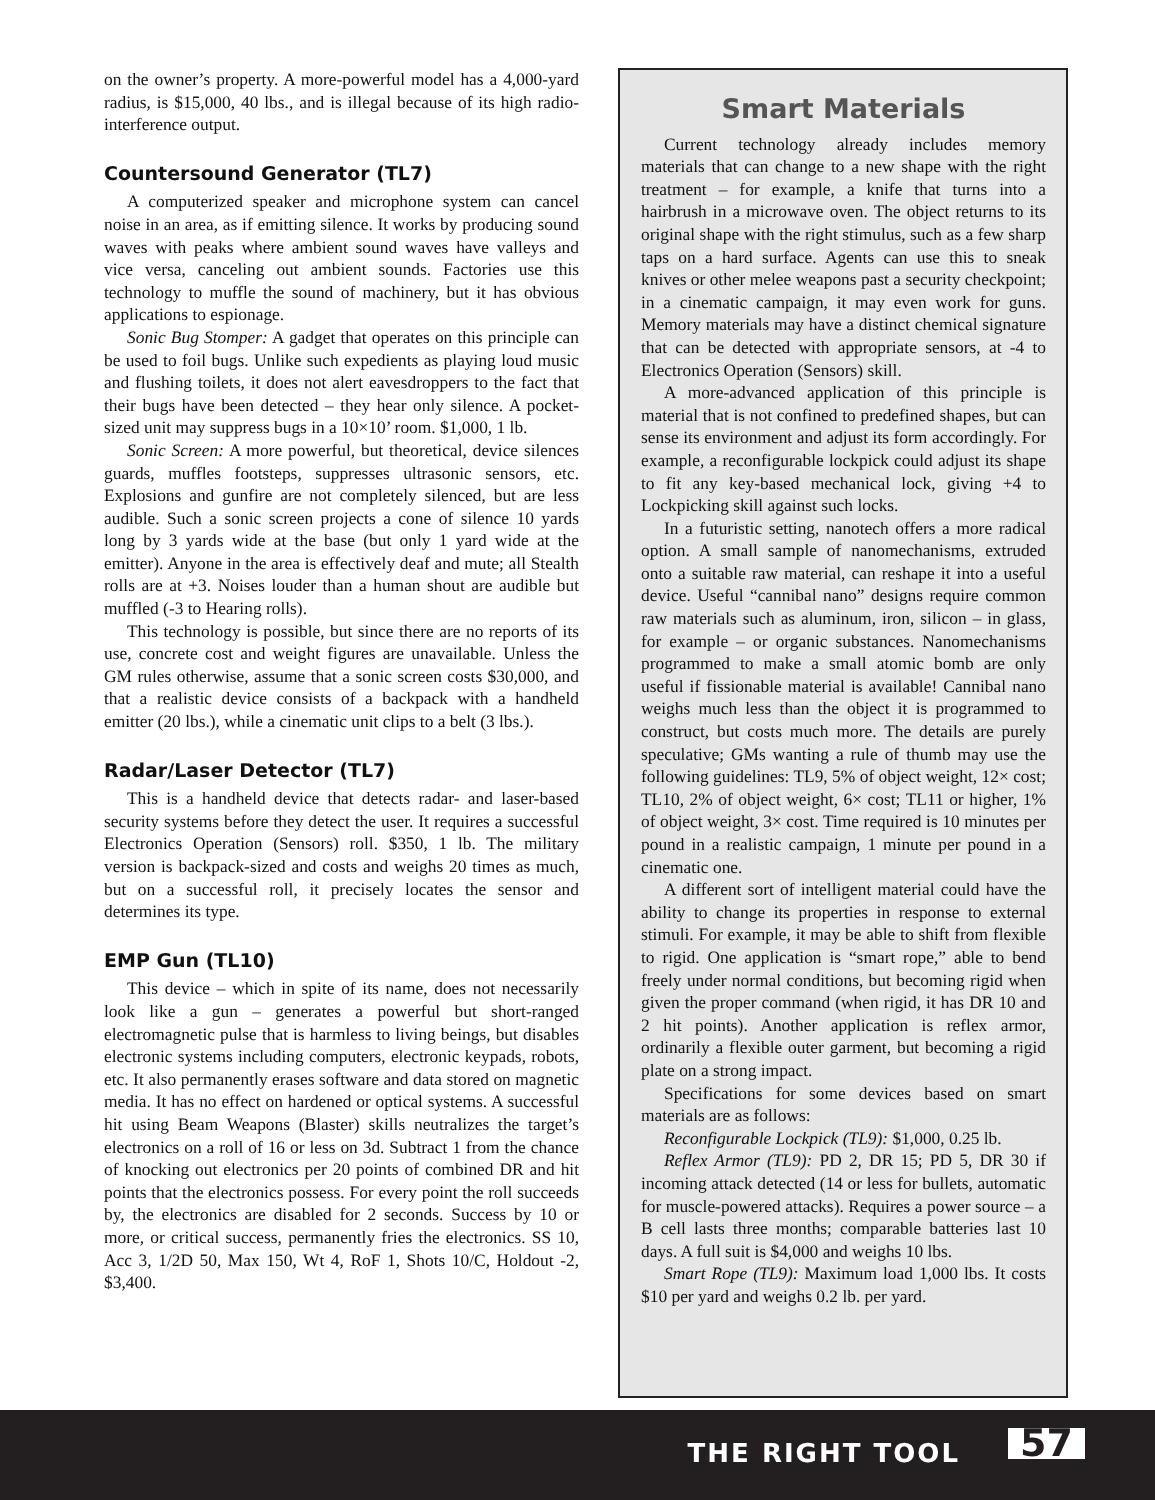on the owner’s property. A more-powerful model has a 4,000-yard radius, is $15,000, 40 lbs., and is illegal because of its high radio-interference output.
Countersound Generator (TL7)
A computerized speaker and microphone system can cancel noise in an area, as if emitting silence. It works by producing sound waves with peaks where ambient sound waves have valleys and vice versa, canceling out ambient sounds. Factories use this technology to muffle the sound of machinery, but it has obvious applications to espionage.
Sonic Bug Stomper: A gadget that operates on this principle can be used to foil bugs. Unlike such expedients as playing loud music and flushing toilets, it does not alert eavesdroppers to the fact that their bugs have been detected – they hear only silence. A pocket-sized unit may suppress bugs in a 10×10’ room. $1,000, 1 lb.
Sonic Screen: A more powerful, but theoretical, device silences guards, muffles footsteps, suppresses ultrasonic sensors, etc. Explosions and gunfire are not completely silenced, but are less audible. Such a sonic screen projects a cone of silence 10 yards long by 3 yards wide at the base (but only 1 yard wide at the emitter). Anyone in the area is effectively deaf and mute; all Stealth rolls are at +3. Noises louder than a human shout are audible but muffled (-3 to Hearing rolls).
This technology is possible, but since there are no reports of its use, concrete cost and weight figures are unavailable. Unless the GM rules otherwise, assume that a sonic screen costs $30,000, and that a realistic device consists of a backpack with a handheld emitter (20 lbs.), while a cinematic unit clips to a belt (3 lbs.).
Radar/Laser Detector (TL7)
This is a handheld device that detects radar- and laser-based security systems before they detect the user. It requires a successful Electronics Operation (Sensors) roll. $350, 1 lb. The military version is backpack-sized and costs and weighs 20 times as much, but on a successful roll, it precisely locates the sensor and determines its type.
EMP Gun (TL10)
This device – which in spite of its name, does not necessarily look like a gun – generates a powerful but short-ranged electromagnetic pulse that is harmless to living beings, but disables electronic systems including computers, electronic keypads, robots, etc. It also permanently erases software and data stored on magnetic media. It has no effect on hardened or optical systems. A successful hit using Beam Weapons (Blaster) skills neutralizes the target’s electronics on a roll of 16 or less on 3d. Subtract 1 from the chance of knocking out electronics per 20 points of combined DR and hit points that the electronics possess. For every point the roll succeeds by, the electronics are disabled for 2 seconds. Success by 10 or more, or critical success, permanently fries the electronics. SS 10, Acc 3, 1/2D 50, Max 150, Wt 4, RoF 1, Shots 10/C, Holdout -2, $3,400.
Smart Materials
Current technology already includes memory materials that can change to a new shape with the right treatment – for example, a knife that turns into a hairbrush in a microwave oven. The object returns to its original shape with the right stimulus, such as a few sharp taps on a hard surface. Agents can use this to sneak knives or other melee weapons past a security checkpoint; in a cinematic campaign, it may even work for guns. Memory materials may have a distinct chemical signature that can be detected with appropriate sensors, at -4 to Electronics Operation (Sensors) skill.
A more-advanced application of this principle is material that is not confined to predefined shapes, but can sense its environment and adjust its form accordingly. For example, a reconfigurable lockpick could adjust its shape to fit any key-based mechanical lock, giving +4 to Lockpicking skill against such locks.
In a futuristic setting, nanotech offers a more radical option. A small sample of nanomechanisms, extruded onto a suitable raw material, can reshape it into a useful device. Useful “cannibal nano” designs require common raw materials such as aluminum, iron, silicon – in glass, for example – or organic substances. Nanomechanisms programmed to make a small atomic bomb are only useful if fissionable material is available! Cannibal nano weighs much less than the object it is programmed to construct, but costs much more. The details are purely speculative; GMs wanting a rule of thumb may use the following guidelines: TL9, 5% of object weight, 12× cost; TL10, 2% of object weight, 6× cost; TL11 or higher, 1% of object weight, 3× cost. Time required is 10 minutes per pound in a realistic campaign, 1 minute per pound in a cinematic one.
A different sort of intelligent material could have the ability to change its properties in response to external stimuli. For example, it may be able to shift from flexible to rigid. One application is “smart rope,” able to bend freely under normal conditions, but becoming rigid when given the proper command (when rigid, it has DR 10 and 2 hit points). Another application is reflex armor, ordinarily a flexible outer garment, but becoming a rigid plate on a strong impact.
Specifications for some devices based on smart materials are as follows:
Reconfigurable Lockpick (TL9): $1,000, 0.25 lb.
Reflex Armor (TL9): PD 2, DR 15; PD 5, DR 30 if incoming attack detected (14 or less for bullets, automatic for muscle-powered attacks). Requires a power source – a B cell lasts three months; comparable batteries last 10 days. A full suit is $4,000 and weighs 10 lbs.
Smart Rope (TL9): Maximum load 1,000 lbs. It costs $10 per yard and weighs 0.2 lb. per yard.
THE RIGHT TOOL 57